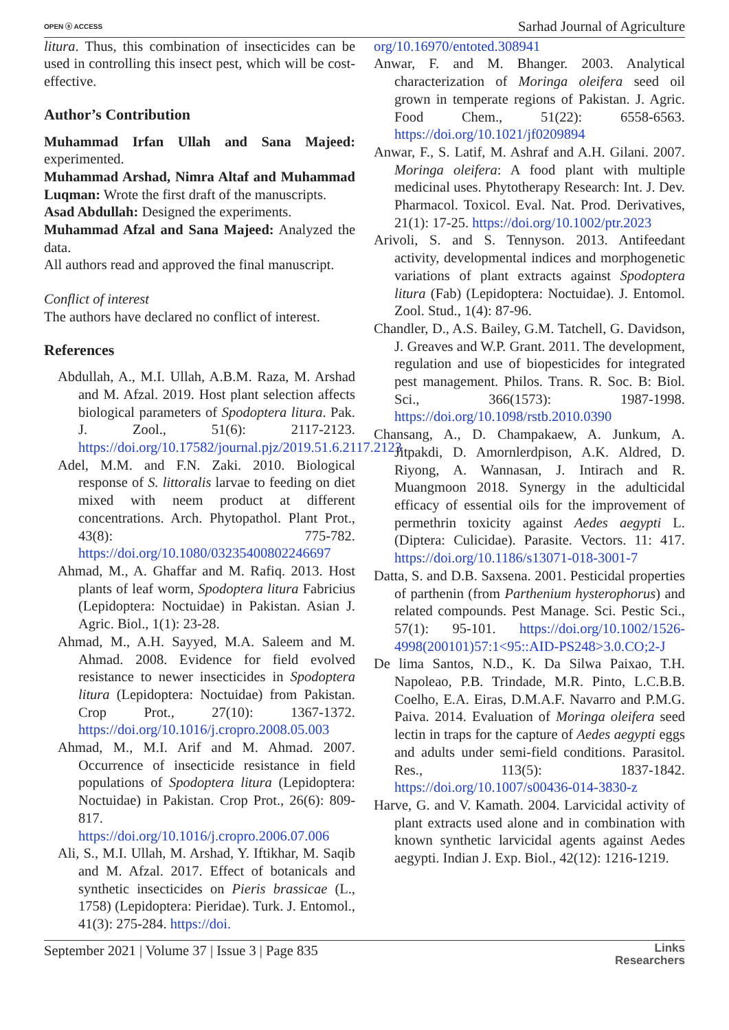OPEN ⓐ ACCESS Sarhad Journal of Agriculture
litura. Thus, this combination of insecticides can be used in controlling this insect pest, which will be cost-effective.
Author’s Contribution
Muhammad Irfan Ullah and Sana Majeed: experimented.
Muhammad Arshad, Nimra Altaf and Muhammad Luqman: Wrote the first draft of the manuscripts.
Asad Abdullah: Designed the experiments.
Muhammad Afzal and Sana Majeed: Analyzed the data.
All authors read and approved the final manuscript.
Conflict of interest
The authors have declared no conflict of interest.
References
Abdullah, A., M.I. Ullah, A.B.M. Raza, M. Arshad and M. Afzal. 2019. Host plant selection affects biological parameters of Spodoptera litura. Pak. J. Zool., 51(6): 2117-2123. https://doi.org/10.17582/journal.pjz/2019.51.6.2117.2123
Adel, M.M. and F.N. Zaki. 2010. Biological response of S. littoralis larvae to feeding on diet mixed with neem product at different concentrations. Arch. Phytopathol. Plant Prot., 43(8): 775-782. https://doi.org/10.1080/03235400802246697
Ahmad, M., A. Ghaffar and M. Rafiq. 2013. Host plants of leaf worm, Spodoptera litura Fabricius (Lepidoptera: Noctuidae) in Pakistan. Asian J. Agric. Biol., 1(1): 23-28.
Ahmad, M., A.H. Sayyed, M.A. Saleem and M. Ahmad. 2008. Evidence for field evolved resistance to newer insecticides in Spodoptera litura (Lepidoptera: Noctuidae) from Pakistan. Crop Prot., 27(10): 1367-1372. https://doi.org/10.1016/j.cropro.2008.05.003
Ahmad, M., M.I. Arif and M. Ahmad. 2007. Occurrence of insecticide resistance in field populations of Spodoptera litura (Lepidoptera: Noctuidae) in Pakistan. Crop Prot., 26(6): 809-817. https://doi.org/10.1016/j.cropro.2006.07.006
Ali, S., M.I. Ullah, M. Arshad, Y. Iftikhar, M. Saqib and M. Afzal. 2017. Effect of botanicals and synthetic insecticides on Pieris brassicae (L., 1758) (Lepidoptera: Pieridae). Turk. J. Entomol., 41(3): 275-284. https://doi.
org/10.16970/entoted.308941
Anwar, F. and M. Bhanger. 2003. Analytical characterization of Moringa oleifera seed oil grown in temperate regions of Pakistan. J. Agric. Food Chem., 51(22): 6558-6563. https://doi.org/10.1021/jf0209894
Anwar, F., S. Latif, M. Ashraf and A.H. Gilani. 2007. Moringa oleifera: A food plant with multiple medicinal uses. Phytotherapy Research: Int. J. Dev. Pharmacol. Toxicol. Eval. Nat. Prod. Derivatives, 21(1): 17-25. https://doi.org/10.1002/ptr.2023
Arivoli, S. and S. Tennyson. 2013. Antifeedant activity, developmental indices and morphogenetic variations of plant extracts against Spodoptera litura (Fab) (Lepidoptera: Noctuidae). J. Entomol. Zool. Stud., 1(4): 87-96.
Chandler, D., A.S. Bailey, G.M. Tatchell, G. Davidson, J. Greaves and W.P. Grant. 2011. The development, regulation and use of biopesticides for integrated pest management. Philos. Trans. R. Soc. B: Biol. Sci., 366(1573): 1987-1998. https://doi.org/10.1098/rstb.2010.0390
Chansang, A., D. Champakaew, A. Junkum, A. Jitpakdi, D. Amornlerdpison, A.K. Aldred, D. Riyong, A. Wannasan, J. Intirach and R. Muangmoon 2018. Synergy in the adulticidal efficacy of essential oils for the improvement of permethrin toxicity against Aedes aegypti L. (Diptera: Culicidae). Parasite. Vectors. 11: 417. https://doi.org/10.1186/s13071-018-3001-7
Datta, S. and D.B. Saxsena. 2001. Pesticidal properties of parthenin (from Parthenium hysterophorus) and related compounds. Pest Manage. Sci. Pestic Sci., 57(1): 95-101. https://doi.org/10.1002/1526-4998(200101)57:1<95::AID-PS248>3.0.CO;2-J
De lima Santos, N.D., K. Da Silwa Paixao, T.H. Napoleao, P.B. Trindade, M.R. Pinto, L.C.B.B. Coelho, E.A. Eiras, D.M.A.F. Navarro and P.M.G. Paiva. 2014. Evaluation of Moringa oleifera seed lectin in traps for the capture of Aedes aegypti eggs and adults under semi-field conditions. Parasitol. Res., 113(5): 1837-1842. https://doi.org/10.1007/s00436-014-3830-z
Harve, G. and V. Kamath. 2004. Larvicidal activity of plant extracts used alone and in combination with known synthetic larvicidal agents against Aedes aegypti. Indian J. Exp. Biol., 42(12): 1216-1219.
September 2021 | Volume 37 | Issue 3 | Page 835 Links
Researchers